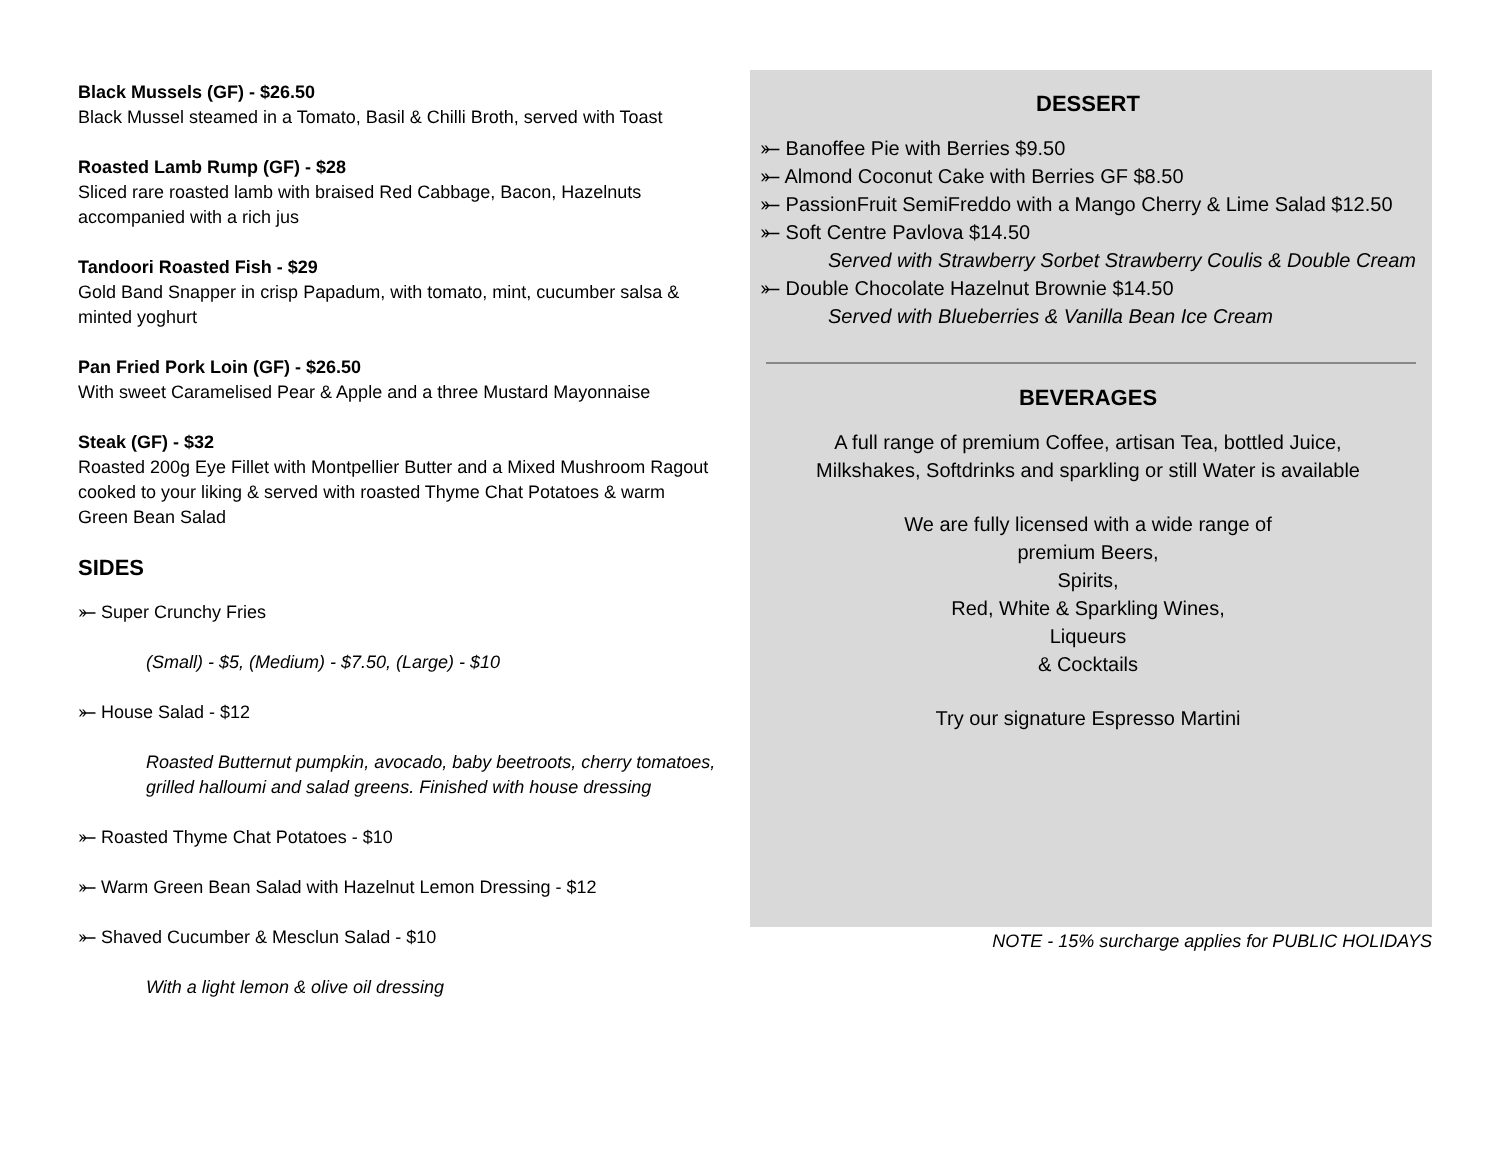Black Mussels (GF) - $26.50
Black Mussel steamed in a Tomato, Basil & Chilli Broth, served with Toast
Roasted Lamb Rump (GF) - $28
Sliced rare roasted lamb with braised Red Cabbage, Bacon, Hazelnuts accompanied with a rich jus
Tandoori Roasted Fish - $29
Gold Band Snapper in crisp Papadum, with tomato, mint, cucumber salsa & minted yoghurt
Pan Fried Pork Loin (GF) - $26.50
With sweet Caramelised Pear & Apple and a three Mustard Mayonnaise
Steak (GF) - $32
Roasted 200g Eye Fillet with Montpellier Butter and a Mixed Mushroom Ragout cooked to your liking & served with roasted Thyme Chat Potatoes & warm Green Bean Salad
SIDES
⤜ Super Crunchy Fries
(Small) - $5, (Medium) - $7.50, (Large) - $10
⤜ House Salad - $12
Roasted Butternut pumpkin, avocado, baby beetroots, cherry tomatoes, grilled halloumi and salad greens. Finished with house dressing
⤜ Roasted Thyme Chat Potatoes - $10
⤜ Warm Green Bean Salad with Hazelnut Lemon Dressing - $12
⤜ Shaved Cucumber & Mesclun Salad - $10
With a light lemon & olive oil dressing
DESSERT
⤜ Banoffee Pie with Berries $9.50
⤜ Almond Coconut Cake with Berries GF $8.50
⤜ PassionFruit SemiFreddo with a Mango Cherry & Lime Salad $12.50
⤜ Soft Centre Pavlova $14.50
Served with Strawberry Sorbet Strawberry Coulis & Double Cream
⤜ Double Chocolate Hazelnut Brownie $14.50
Served with Blueberries & Vanilla Bean Ice Cream
BEVERAGES
A full range of premium Coffee, artisan Tea, bottled Juice,
Milkshakes, Softdrinks and sparkling or still Water is available
We are fully licensed with a wide range of
premium Beers,
Spirits,
Red, White & Sparkling Wines,
Liqueurs
& Cocktails
Try our signature Espresso Martini
NOTE - 15% surcharge applies for PUBLIC HOLIDAYS